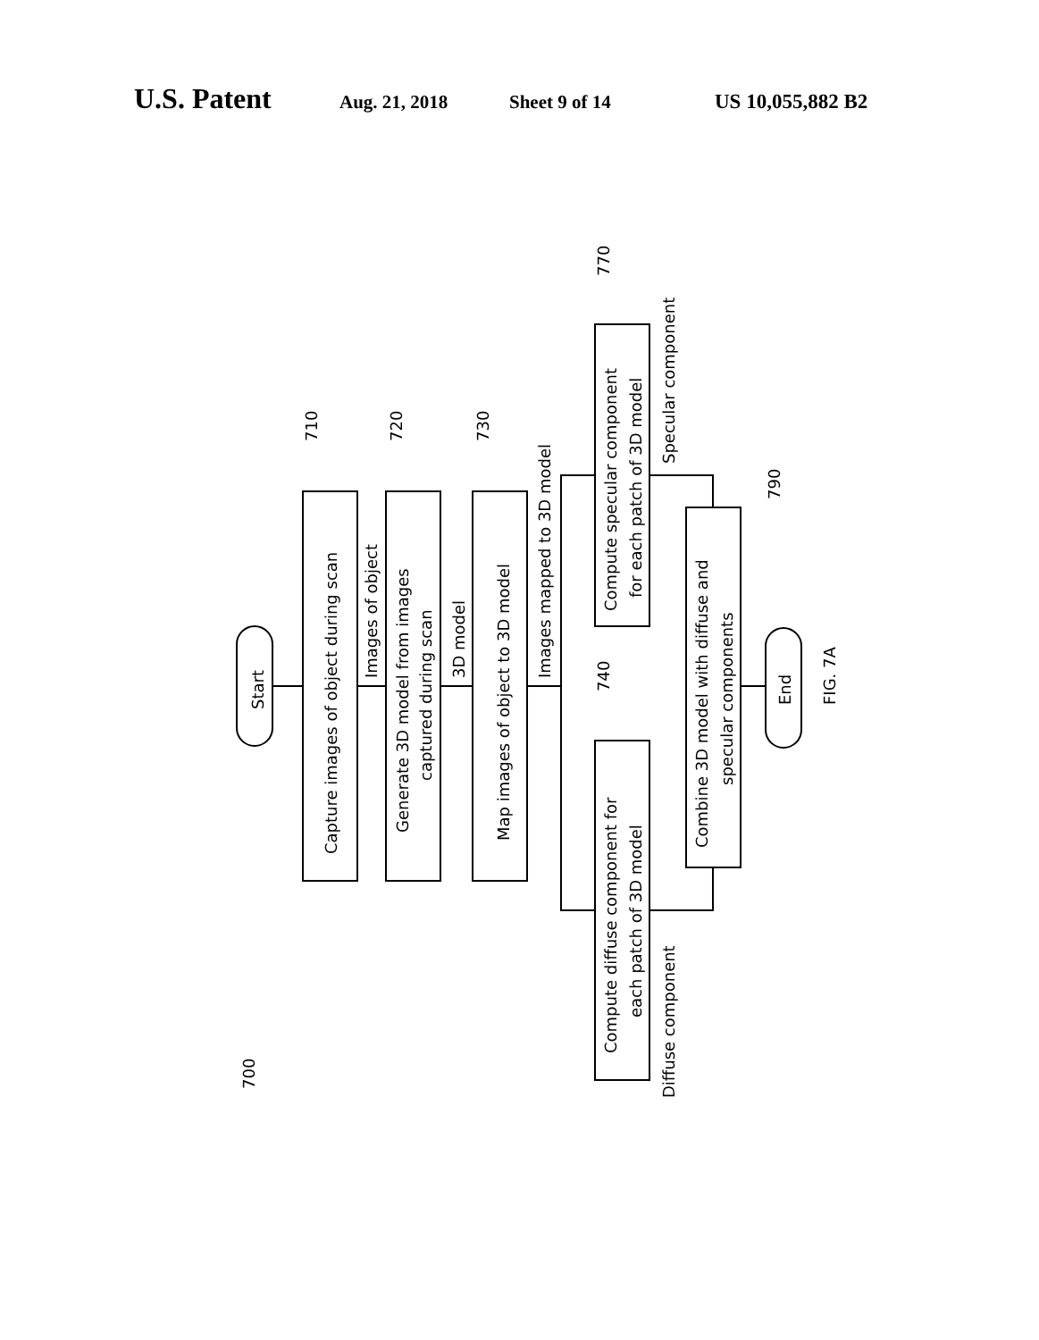U.S. Patent Aug. 21, 2018 Sheet 9 of 14 US 10,055,882 B2
Start
Capture images of object during scan
Images of object
Generate 3D model from images
captured during scan
3D model
Map images of object to 3D model
Images mapped to 3D model
Compute specular component
for each patch of 3D model
Specular component
Compute diffuse component for
each patch of 3D model
Diffuse component
Combine 3D model with diffuse and
specular components
End
FIG. 7A
710
720
730
740
770
790
700